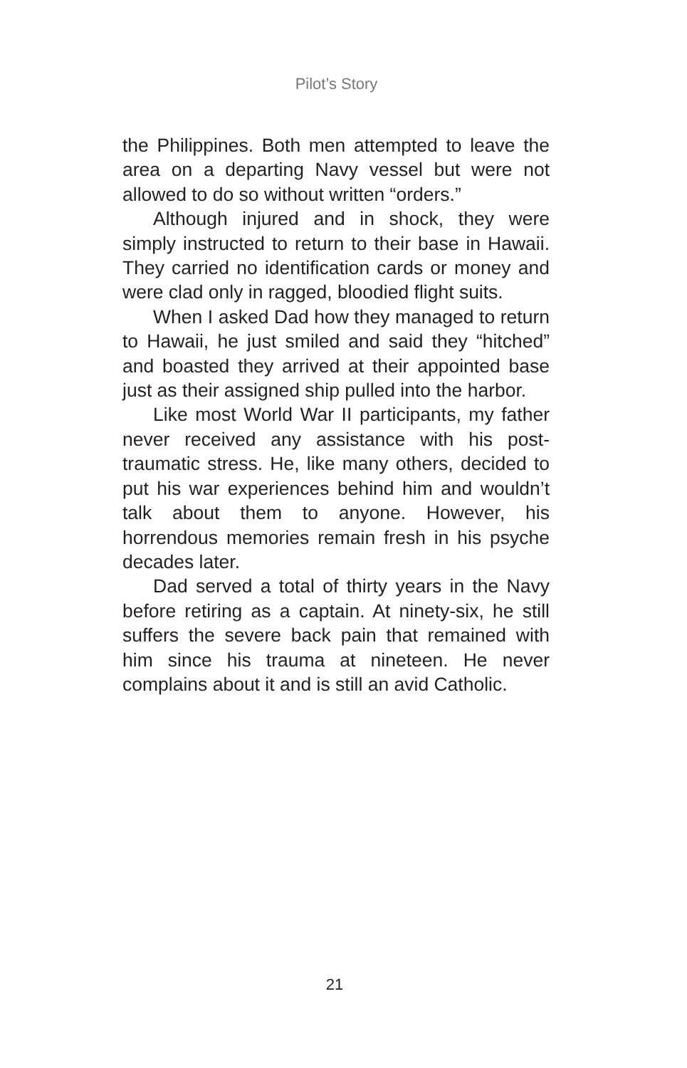Pilot’s Story
the Philippines. Both men attempted to leave the area on a departing Navy vessel but were not allowed to do so without written “orders.”
Although injured and in shock, they were simply instructed to return to their base in Hawaii. They carried no identification cards or money and were clad only in ragged, bloodied flight suits.
When I asked Dad how they managed to return to Hawaii, he just smiled and said they “hitched” and boasted they arrived at their appointed base just as their assigned ship pulled into the harbor.
Like most World War II participants, my father never received any assistance with his post-traumatic stress. He, like many others, decided to put his war experiences behind him and wouldn’t talk about them to anyone. However, his horrendous memories remain fresh in his psyche decades later.
Dad served a total of thirty years in the Navy before retiring as a captain. At ninety-six, he still suffers the severe back pain that remained with him since his trauma at nineteen. He never complains about it and is still an avid Catholic.
21